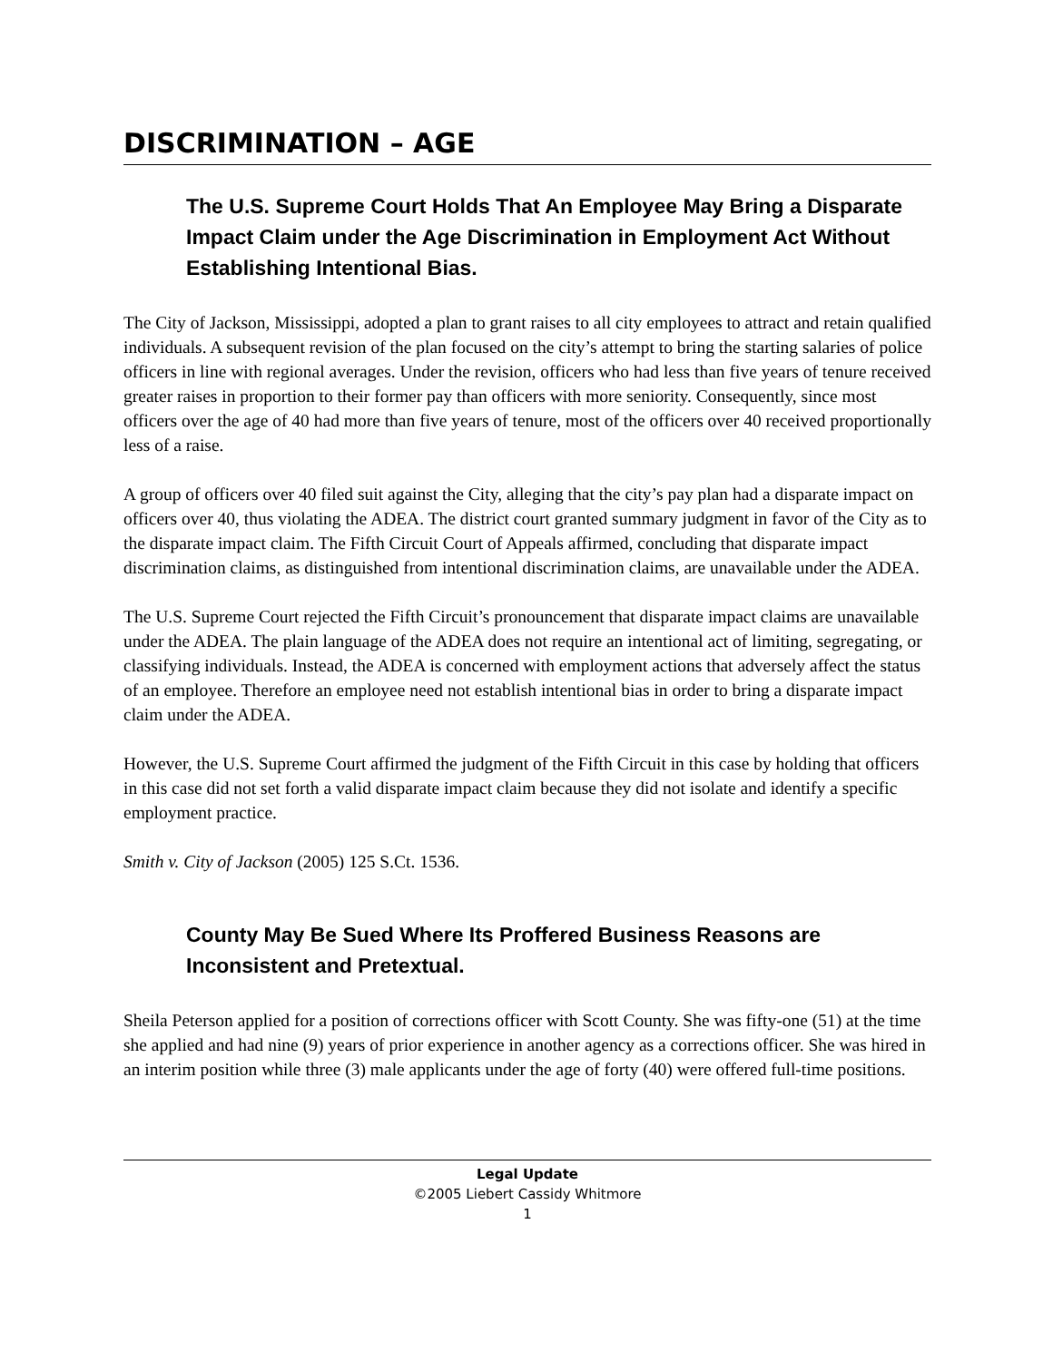DISCRIMINATION – AGE
The U.S. Supreme Court Holds That An Employee May Bring a Disparate Impact Claim under the Age Discrimination in Employment Act Without Establishing Intentional Bias.
The City of Jackson, Mississippi, adopted a plan to grant raises to all city employees to attract and retain qualified individuals. A subsequent revision of the plan focused on the city’s attempt to bring the starting salaries of police officers in line with regional averages. Under the revision, officers who had less than five years of tenure received greater raises in proportion to their former pay than officers with more seniority. Consequently, since most officers over the age of 40 had more than five years of tenure, most of the officers over 40 received proportionally less of a raise.
A group of officers over 40 filed suit against the City, alleging that the city’s pay plan had a disparate impact on officers over 40, thus violating the ADEA. The district court granted summary judgment in favor of the City as to the disparate impact claim. The Fifth Circuit Court of Appeals affirmed, concluding that disparate impact discrimination claims, as distinguished from intentional discrimination claims, are unavailable under the ADEA.
The U.S. Supreme Court rejected the Fifth Circuit’s pronouncement that disparate impact claims are unavailable under the ADEA. The plain language of the ADEA does not require an intentional act of limiting, segregating, or classifying individuals. Instead, the ADEA is concerned with employment actions that adversely affect the status of an employee. Therefore an employee need not establish intentional bias in order to bring a disparate impact claim under the ADEA.
However, the U.S. Supreme Court affirmed the judgment of the Fifth Circuit in this case by holding that officers in this case did not set forth a valid disparate impact claim because they did not isolate and identify a specific employment practice.
Smith v. City of Jackson (2005) 125 S.Ct. 1536.
County May Be Sued Where Its Proffered Business Reasons are Inconsistent and Pretextual.
Sheila Peterson applied for a position of corrections officer with Scott County. She was fifty-one (51) at the time she applied and had nine (9) years of prior experience in another agency as a corrections officer. She was hired in an interim position while three (3) male applicants under the age of forty (40) were offered full-time positions.
Legal Update
©2005 Liebert Cassidy Whitmore
1